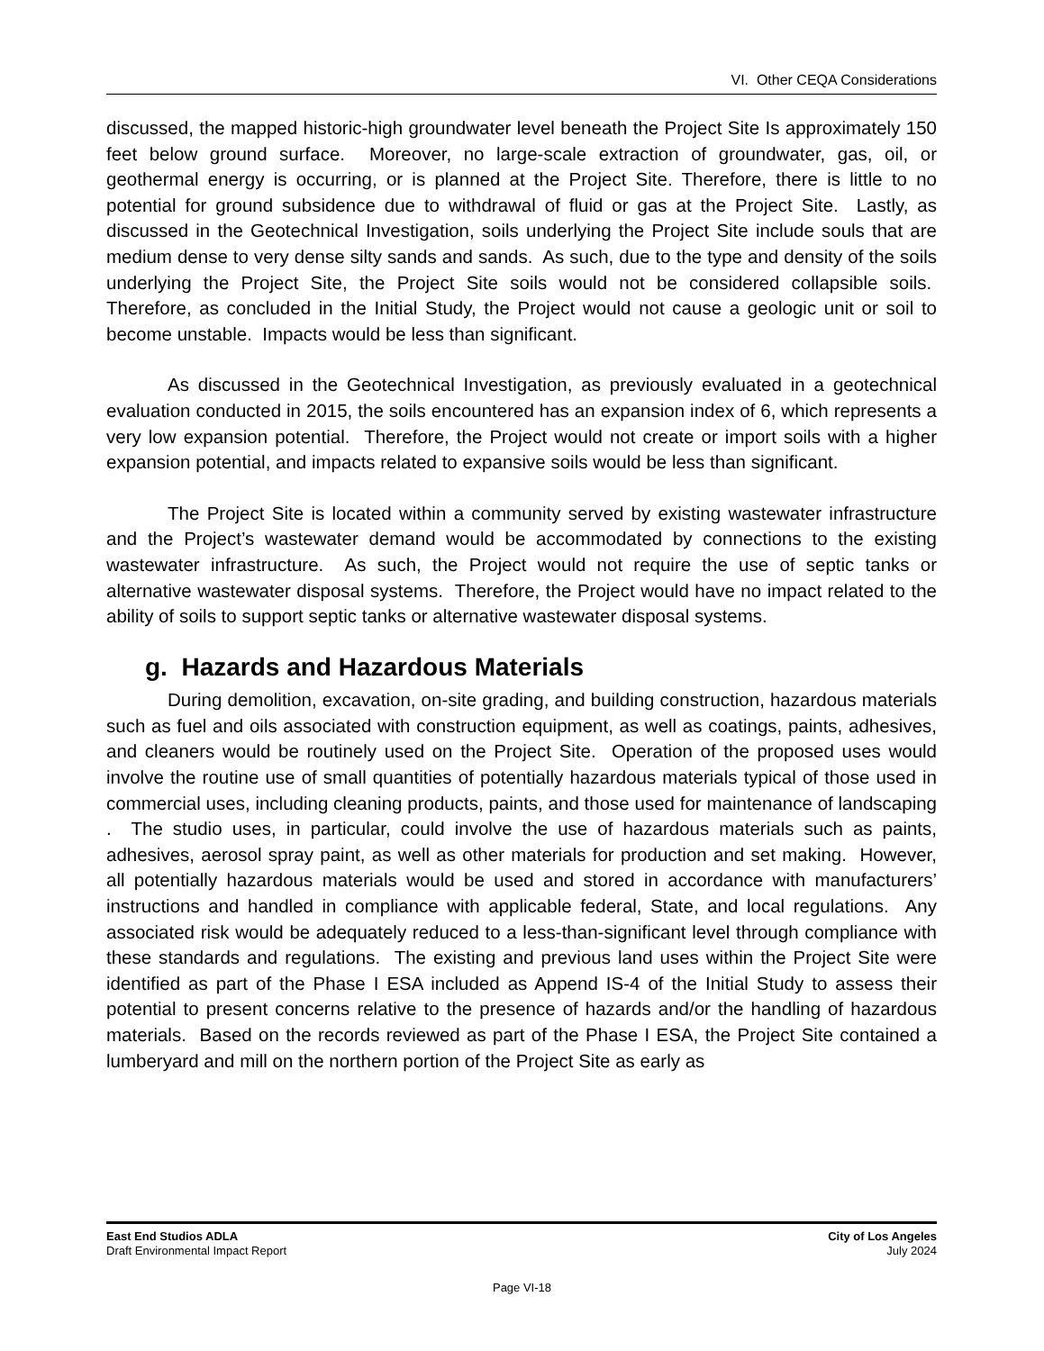VI. Other CEQA Considerations
discussed, the mapped historic-high groundwater level beneath the Project Site Is approximately 150 feet below ground surface. Moreover, no large-scale extraction of groundwater, gas, oil, or geothermal energy is occurring, or is planned at the Project Site. Therefore, there is little to no potential for ground subsidence due to withdrawal of fluid or gas at the Project Site. Lastly, as discussed in the Geotechnical Investigation, soils underlying the Project Site include souls that are medium dense to very dense silty sands and sands. As such, due to the type and density of the soils underlying the Project Site, the Project Site soils would not be considered collapsible soils. Therefore, as concluded in the Initial Study, the Project would not cause a geologic unit or soil to become unstable. Impacts would be less than significant.
As discussed in the Geotechnical Investigation, as previously evaluated in a geotechnical evaluation conducted in 2015, the soils encountered has an expansion index of 6, which represents a very low expansion potential. Therefore, the Project would not create or import soils with a higher expansion potential, and impacts related to expansive soils would be less than significant.
The Project Site is located within a community served by existing wastewater infrastructure and the Project’s wastewater demand would be accommodated by connections to the existing wastewater infrastructure. As such, the Project would not require the use of septic tanks or alternative wastewater disposal systems. Therefore, the Project would have no impact related to the ability of soils to support septic tanks or alternative wastewater disposal systems.
g. Hazards and Hazardous Materials
During demolition, excavation, on-site grading, and building construction, hazardous materials such as fuel and oils associated with construction equipment, as well as coatings, paints, adhesives, and cleaners would be routinely used on the Project Site. Operation of the proposed uses would involve the routine use of small quantities of potentially hazardous materials typical of those used in commercial uses, including cleaning products, paints, and those used for maintenance of landscaping . The studio uses, in particular, could involve the use of hazardous materials such as paints, adhesives, aerosol spray paint, as well as other materials for production and set making. However, all potentially hazardous materials would be used and stored in accordance with manufacturers’ instructions and handled in compliance with applicable federal, State, and local regulations. Any associated risk would be adequately reduced to a less-than-significant level through compliance with these standards and regulations. The existing and previous land uses within the Project Site were identified as part of the Phase I ESA included as Append IS-4 of the Initial Study to assess their potential to present concerns relative to the presence of hazards and/or the handling of hazardous materials. Based on the records reviewed as part of the Phase I ESA, the Project Site contained a lumberyard and mill on the northern portion of the Project Site as early as
East End Studios ADLA City of Los Angeles
Draft Environmental Impact Report July 2024
Page VI-18